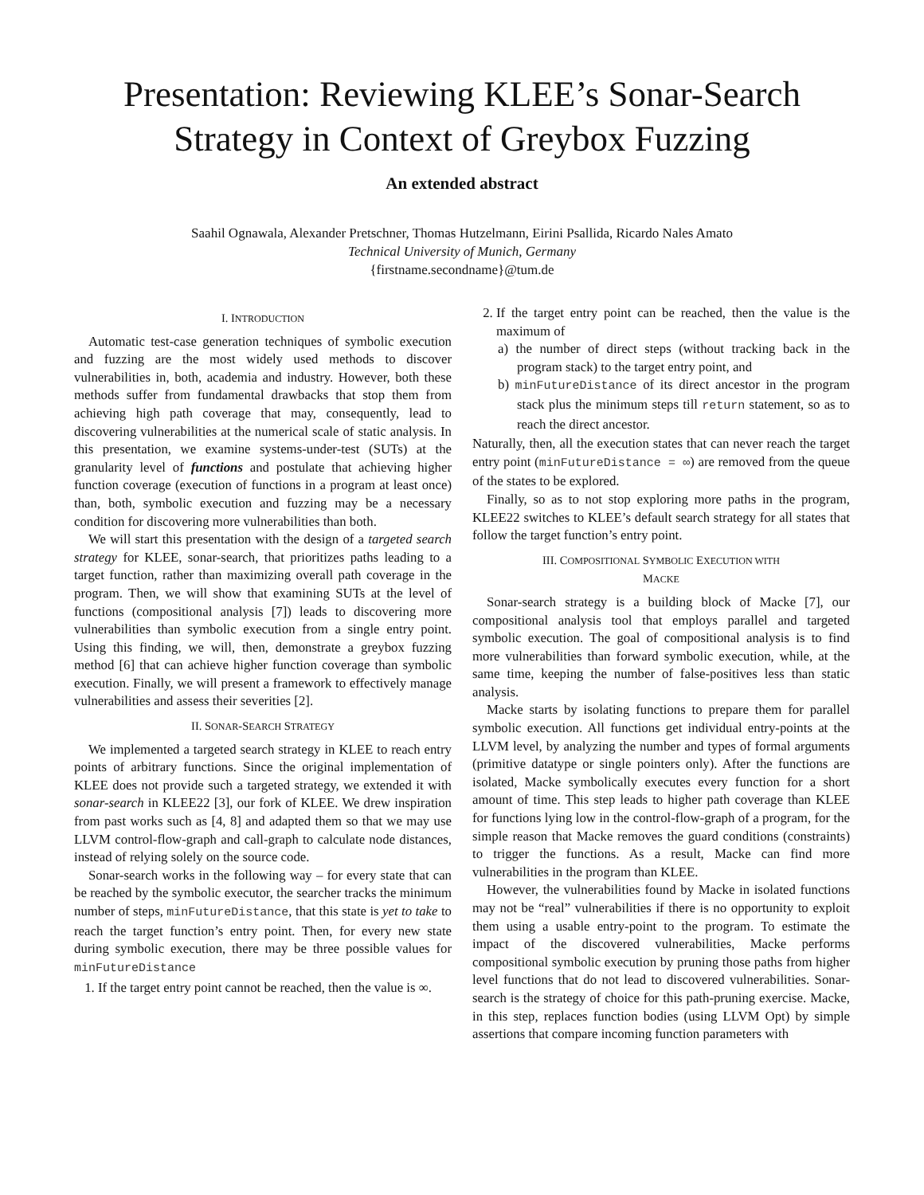Presentation: Reviewing KLEE’s Sonar-Search Strategy in Context of Greybox Fuzzing
An extended abstract
Saahil Ognawala, Alexander Pretschner, Thomas Hutzelmann, Eirini Psallida, Ricardo Nales Amato
Technical University of Munich, Germany
{firstname.secondname}@tum.de
I. INTRODUCTION
Automatic test-case generation techniques of symbolic execution and fuzzing are the most widely used methods to discover vulnerabilities in, both, academia and industry. However, both these methods suffer from fundamental drawbacks that stop them from achieving high path coverage that may, consequently, lead to discovering vulnerabilities at the numerical scale of static analysis. In this presentation, we examine systems-under-test (SUTs) at the granularity level of functions and postulate that achieving higher function coverage (execution of functions in a program at least once) than, both, symbolic execution and fuzzing may be a necessary condition for discovering more vulnerabilities than both.
We will start this presentation with the design of a targeted search strategy for KLEE, sonar-search, that prioritizes paths leading to a target function, rather than maximizing overall path coverage in the program. Then, we will show that examining SUTs at the level of functions (compositional analysis [7]) leads to discovering more vulnerabilities than symbolic execution from a single entry point. Using this finding, we will, then, demonstrate a greybox fuzzing method [6] that can achieve higher function coverage than symbolic execution. Finally, we will present a framework to effectively manage vulnerabilities and assess their severities [2].
II. SONAR-SEARCH STRATEGY
We implemented a targeted search strategy in KLEE to reach entry points of arbitrary functions. Since the original implementation of KLEE does not provide such a targeted strategy, we extended it with sonar-search in KLEE22 [3], our fork of KLEE. We drew inspiration from past works such as [4, 8] and adapted them so that we may use LLVM control-flow-graph and call-graph to calculate node distances, instead of relying solely on the source code.
Sonar-search works in the following way – for every state that can be reached by the symbolic executor, the searcher tracks the minimum number of steps, minFutureDistance, that this state is yet to take to reach the target function’s entry point. Then, for every new state during symbolic execution, there may be three possible values for minFutureDistance
1. If the target entry point cannot be reached, then the value is ∞.
2. If the target entry point can be reached, then the value is the maximum of
a) the number of direct steps (without tracking back in the program stack) to the target entry point, and
b) minFutureDistance of its direct ancestor in the program stack plus the minimum steps till return statement, so as to reach the direct ancestor.
Naturally, then, all the execution states that can never reach the target entry point (minFutureDistance = ∞) are removed from the queue of the states to be explored.
Finally, so as to not stop exploring more paths in the program, KLEE22 switches to KLEE’s default search strategy for all states that follow the target function’s entry point.
III. COMPOSITIONAL SYMBOLIC EXECUTION WITH
MACKE
Sonar-search strategy is a building block of Macke [7], our compositional analysis tool that employs parallel and targeted symbolic execution. The goal of compositional analysis is to find more vulnerabilities than forward symbolic execution, while, at the same time, keeping the number of false-positives less than static analysis.
Macke starts by isolating functions to prepare them for parallel symbolic execution. All functions get individual entry-points at the LLVM level, by analyzing the number and types of formal arguments (primitive datatype or single pointers only). After the functions are isolated, Macke symbolically executes every function for a short amount of time. This step leads to higher path coverage than KLEE for functions lying low in the control-flow-graph of a program, for the simple reason that Macke removes the guard conditions (constraints) to trigger the functions. As a result, Macke can find more vulnerabilities in the program than KLEE.
However, the vulnerabilities found by Macke in isolated functions may not be “real” vulnerabilities if there is no opportunity to exploit them using a usable entry-point to the program. To estimate the impact of the discovered vulnerabilities, Macke performs compositional symbolic execution by pruning those paths from higher level functions that do not lead to discovered vulnerabilities. Sonar-search is the strategy of choice for this path-pruning exercise. Macke, in this step, replaces function bodies (using LLVM Opt) by simple assertions that compare incoming function parameters with